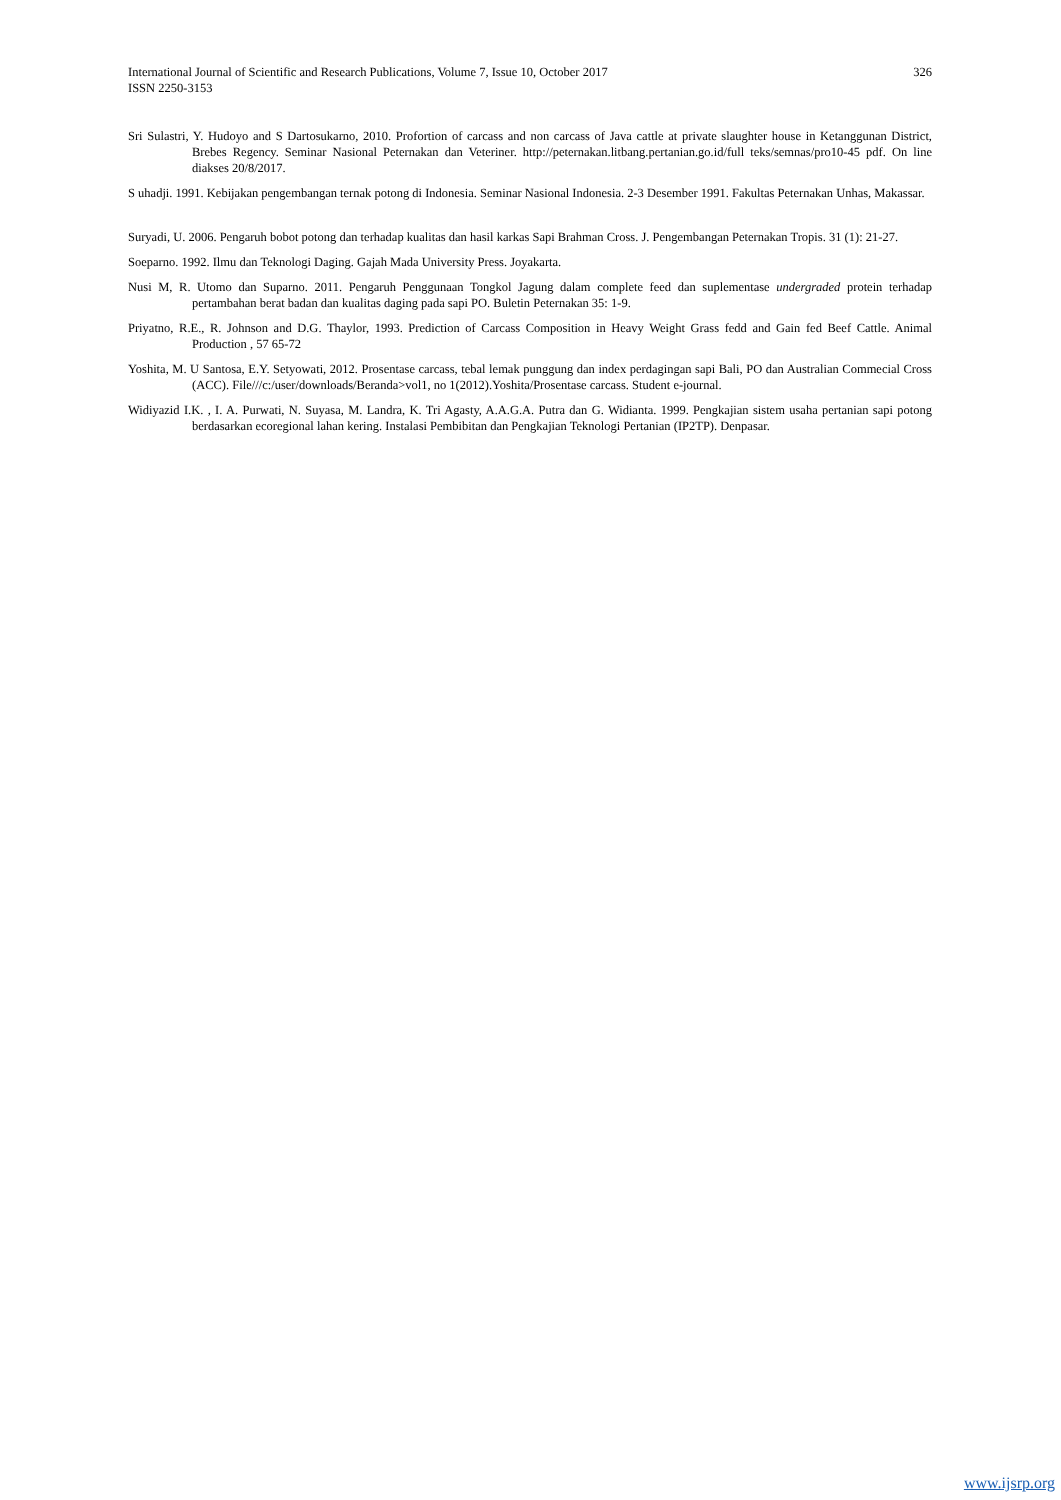326 International Journal of Scientific and Research Publications, Volume 7, Issue 10, October 2017
ISSN 2250-3153
Sri Sulastri, Y. Hudoyo and S Dartosukarno, 2010. Profortion of carcass and non carcass of Java cattle at private slaughter house in Ketanggunan District, Brebes Regency. Seminar Nasional Peternakan dan Veteriner. http://peternakan.litbang.pertanian.go.id/full teks/semnas/pro10-45 pdf. On line diakses 20/8/2017.
S uhadji. 1991. Kebijakan pengembangan ternak potong di Indonesia. Seminar Nasional Indonesia. 2-3 Desember 1991. Fakultas Peternakan Unhas, Makassar.
Suryadi, U. 2006. Pengaruh bobot potong dan terhadap kualitas dan hasil karkas Sapi Brahman Cross. J. Pengembangan Peternakan Tropis. 31 (1): 21-27.
Soeparno. 1992. Ilmu dan Teknologi Daging. Gajah Mada University Press. Joyakarta.
Nusi M, R. Utomo dan Suparno. 2011. Pengaruh Penggunaan Tongkol Jagung dalam complete feed dan suplementase undergraded protein terhadap pertambahan berat badan dan kualitas daging pada sapi PO. Buletin Peternakan 35: 1-9.
Priyatno, R.E., R. Johnson and D.G. Thaylor, 1993. Prediction of Carcass Composition in Heavy Weight Grass fedd and Gain fed Beef Cattle. Animal Production , 57 65-72
Yoshita, M. U Santosa, E.Y. Setyowati, 2012. Prosentase carcass, tebal lemak punggung dan index perdagingan sapi Bali, PO dan Australian Commecial Cross (ACC). File///c:/user/downloads/Beranda>vol1, no 1(2012).Yoshita/Prosentase carcass. Student e-journal.
Widiyazid I.K. , I. A. Purwati, N. Suyasa, M. Landra, K. Tri Agasty, A.A.G.A. Putra dan G. Widianta. 1999. Pengkajian sistem usaha pertanian sapi potong berdasarkan ecoregional lahan kering. Instalasi Pembibitan dan Pengkajian Teknologi Pertanian (IP2TP). Denpasar.
www.ijsrp.org